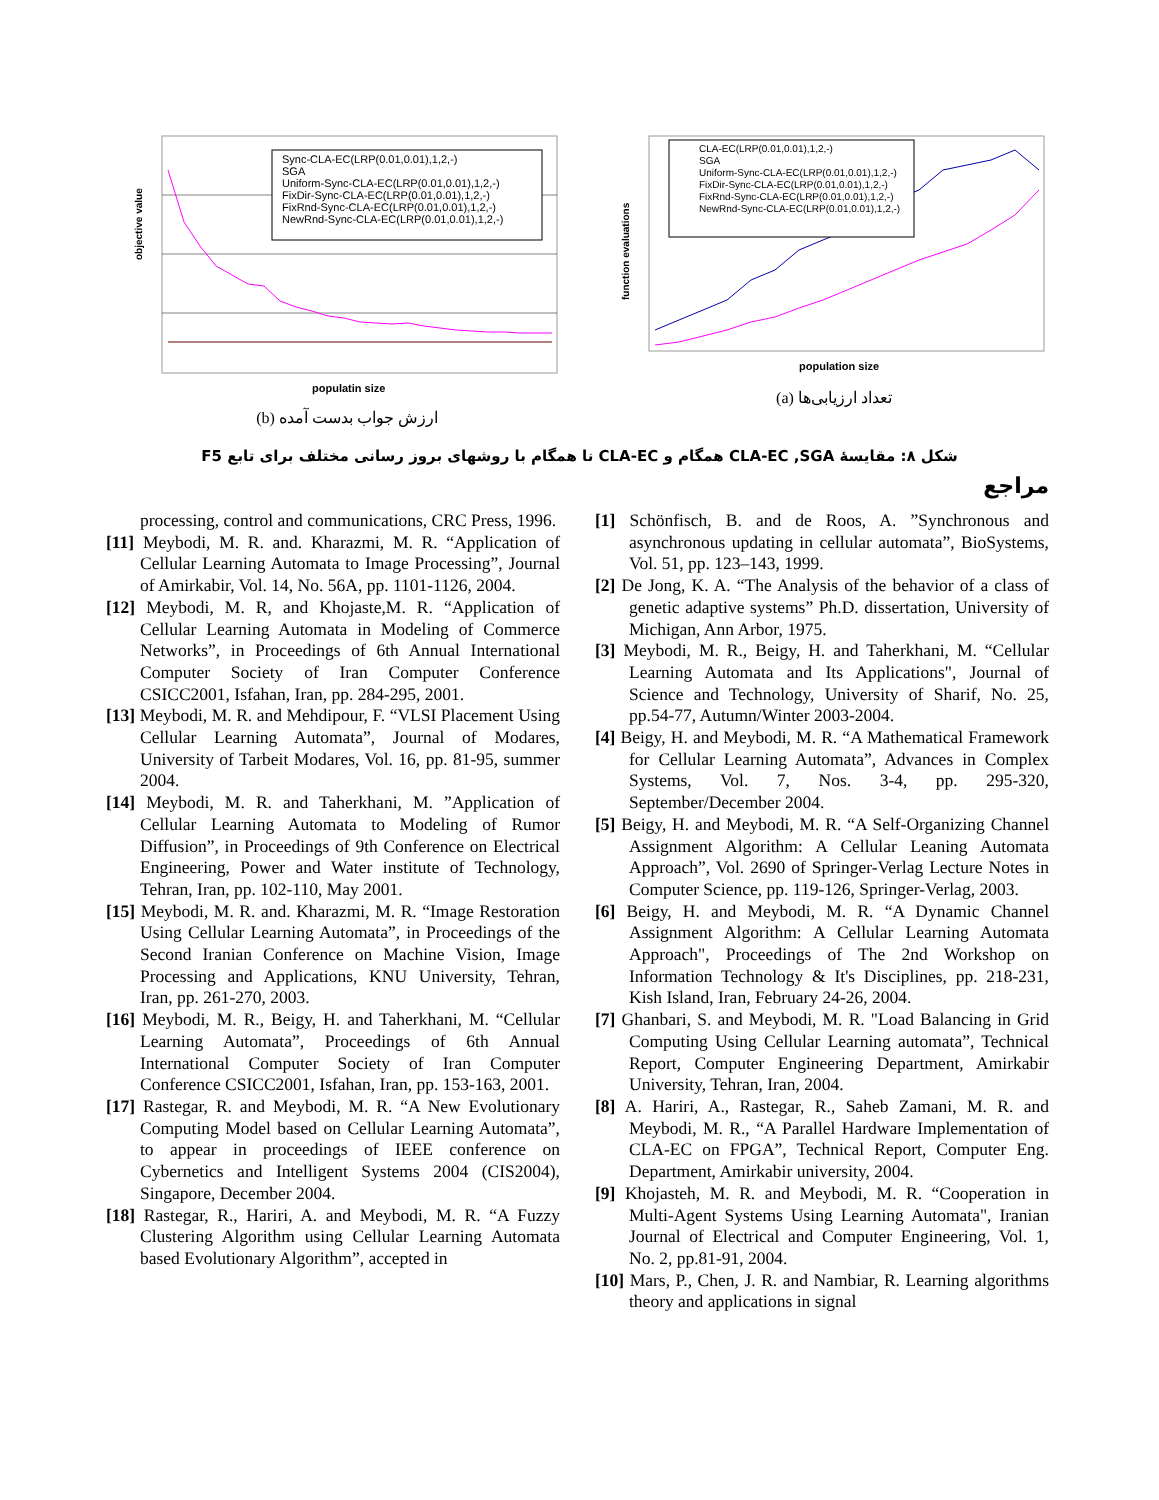Sync-CLA-EC(LRP(0.01,0.01),1,2,-)
SGA
Uniform-Sync-CLA-EC(LRP(0.01,0.01),1,2,-)
FixDir-Sync-CLA-EC(LRP(0.01,0.01),1,2,-)
FixRnd-Sync-CLA-EC(LRP(0.01,0.01),1,2,-)
NewRnd-Sync-CLA-EC(LRP(0.01,0.01),1,2,-)
objective value
populatin size
(b) ارزش جواب بدست آمده
CLA-EC(LRP(0.01,0.01),1,2,-)
SGA
Uniform-Sync-CLA-EC(LRP(0.01,0.01),1,2,-)
FixDir-Sync-CLA-EC(LRP(0.01,0.01),1,2,-)
FixRnd-Sync-CLA-EC(LRP(0.01,0.01),1,2,-)
NewRnd-Sync-CLA-EC(LRP(0.01,0.01),1,2,-)
function evaluations
population size
(a) تعداد ارزیابی‌ها
شکل ۸: مقایسهٔ CLA-EC ,SGA همگام و CLA-EC نا همگام با روشهای بروز رسانی مختلف برای تابع F5
مراجع
[1] Schönfisch, B. and de Roos, A. ”Synchronous and asynchronous updating in cellular automata”, BioSystems, Vol. 51, pp. 123–143, 1999.
[2] De Jong, K. A. “The Analysis of the behavior of a class of genetic adaptive systems” Ph.D. dissertation, University of Michigan, Ann Arbor, 1975.
[3] Meybodi, M. R., Beigy, H. and Taherkhani, M. “Cellular Learning Automata and Its Applications", Journal of Science and Technology, University of Sharif, No. 25, pp.54-77, Autumn/Winter 2003-2004.
[4] Beigy, H. and Meybodi, M. R. “A Mathematical Framework for Cellular Learning Automata”, Advances in Complex Systems, Vol. 7, Nos. 3-4, pp. 295-320, September/December 2004.
[5] Beigy, H. and Meybodi, M. R. “A Self-Organizing Channel Assignment Algorithm: A Cellular Leaning Automata Approach”, Vol. 2690 of Springer-Verlag Lecture Notes in Computer Science, pp. 119-126, Springer-Verlag, 2003.
[6] Beigy, H. and Meybodi, M. R. “A Dynamic Channel Assignment Algorithm: A Cellular Learning Automata Approach", Proceedings of The 2nd Workshop on Information Technology & It's Disciplines, pp. 218-231, Kish Island, Iran, February 24-26, 2004.
[7] Ghanbari, S. and Meybodi, M. R. "Load Balancing in Grid Computing Using Cellular Learning automata”, Technical Report, Computer Engineering Department, Amirkabir University, Tehran, Iran, 2004.
[8] A. Hariri, A., Rastegar, R., Saheb Zamani, M. R. and Meybodi, M. R., “A Parallel Hardware Implementation of CLA-EC on FPGA”, Technical Report, Computer Eng. Department, Amirkabir university, 2004.
[9] Khojasteh, M. R. and Meybodi, M. R. “Cooperation in Multi-Agent Systems Using Learning Automata", Iranian Journal of Electrical and Computer Engineering, Vol. 1, No. 2, pp.81-91, 2004.
[10] Mars, P., Chen, J. R. and Nambiar, R. Learning algorithms theory and applications in signal
processing, control and communications, CRC Press, 1996.
[11] Meybodi, M. R. and. Kharazmi, M. R. “Application of Cellular Learning Automata to Image Processing”, Journal of Amirkabir, Vol. 14, No. 56A, pp. 1101-1126, 2004.
[12] Meybodi, M. R, and Khojaste,M. R. “Application of Cellular Learning Automata in Modeling of Commerce Networks”, in Proceedings of 6th Annual International Computer Society of Iran Computer Conference CSICC2001, Isfahan, Iran, pp. 284-295, 2001.
[13] Meybodi, M. R. and Mehdipour, F. “VLSI Placement Using Cellular Learning Automata”, Journal of Modares, University of Tarbeit Modares, Vol. 16, pp. 81-95, summer 2004.
[14] Meybodi, M. R. and Taherkhani, M. ”Application of Cellular Learning Automata to Modeling of Rumor Diffusion”, in Proceedings of 9th Conference on Electrical Engineering, Power and Water institute of Technology, Tehran, Iran, pp. 102-110, May 2001.
[15] Meybodi, M. R. and. Kharazmi, M. R. “Image Restoration Using Cellular Learning Automata”, in Proceedings of the Second Iranian Conference on Machine Vision, Image Processing and Applications, KNU University, Tehran, Iran, pp. 261-270, 2003.
[16] Meybodi, M. R., Beigy, H. and Taherkhani, M. “Cellular Learning Automata”, Proceedings of 6th Annual International Computer Society of Iran Computer Conference CSICC2001, Isfahan, Iran, pp. 153-163, 2001.
[17] Rastegar, R. and Meybodi, M. R. “A New Evolutionary Computing Model based on Cellular Learning Automata”, to appear in proceedings of IEEE conference on Cybernetics and Intelligent Systems 2004 (CIS2004), Singapore, December 2004.
[18] Rastegar, R., Hariri, A. and Meybodi, M. R. “A Fuzzy Clustering Algorithm using Cellular Learning Automata based Evolutionary Algorithm”, accepted in